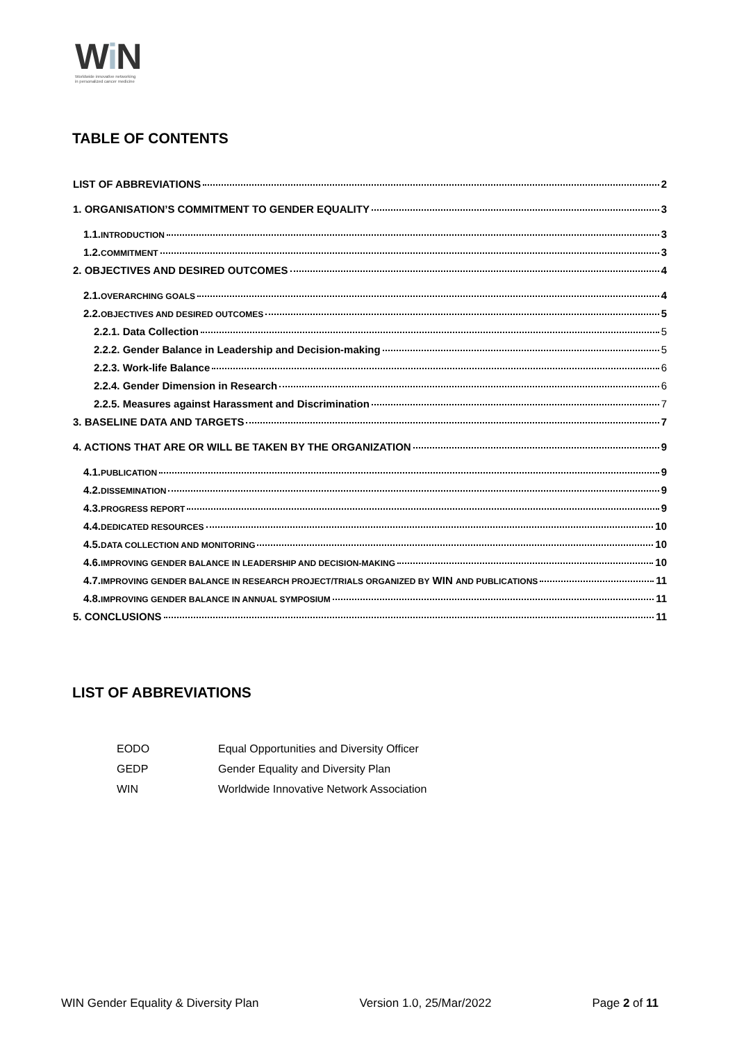Wi N
Worldwide innovative networking
in personalized cancer medicine
TABLE OF CONTENTS
LIST OF ABBREVIATIONS 2
1. ORGANISATION’S COMMITMENT TO GENDER EQUALITY 3
1.1. INTRODUCTION 3
1.2. COMMITMENT 3
2. OBJECTIVES AND DESIRED OUTCOMES 4
2.1. OVERARCHING GOALS 4
2.2. OBJECTIVES AND DESIRED OUTCOMES 5
2.2.1. Data Collection 5
2.2.2. Gender Balance in Leadership and Decision-making 5
2.2.3. Work-life Balance 6
2.2.4. Gender Dimension in Research 6
2.2.5. Measures against Harassment and Discrimination 7
3. BASELINE DATA AND TARGETS 7
4. ACTIONS THAT ARE OR WILL BE TAKEN BY THE ORGANIZATION 9
4.1. PUBLICATION 9
4.2. DISSEMINATION 9
4.3. PROGRESS REPORT 9
4.4. DEDICATED RESOURCES 10
4.5. DATA COLLECTION AND MONITORING 10
4.6. IMPROVING GENDER BALANCE IN LEADERSHIP AND DECISION-MAKING 10
4.7. IMPROVING GENDER BALANCE IN RESEARCH PROJECT/TRIALS ORGANIZED BY WIN AND PUBLICATIONS 11
4.8. IMPROVING GENDER BALANCE IN ANNUAL SYMPOSIUM 11
5. CONCLUSIONS 11
LIST OF ABBREVIATIONS
| EODO | Equal Opportunities and Diversity Officer |
| GEDP | Gender Equality and Diversity Plan |
| WIN | Worldwide Innovative Network Association |
WIN Gender Equality & Diversity Plan Version 1.0, 25/Mar/2022 Page 2 of 11